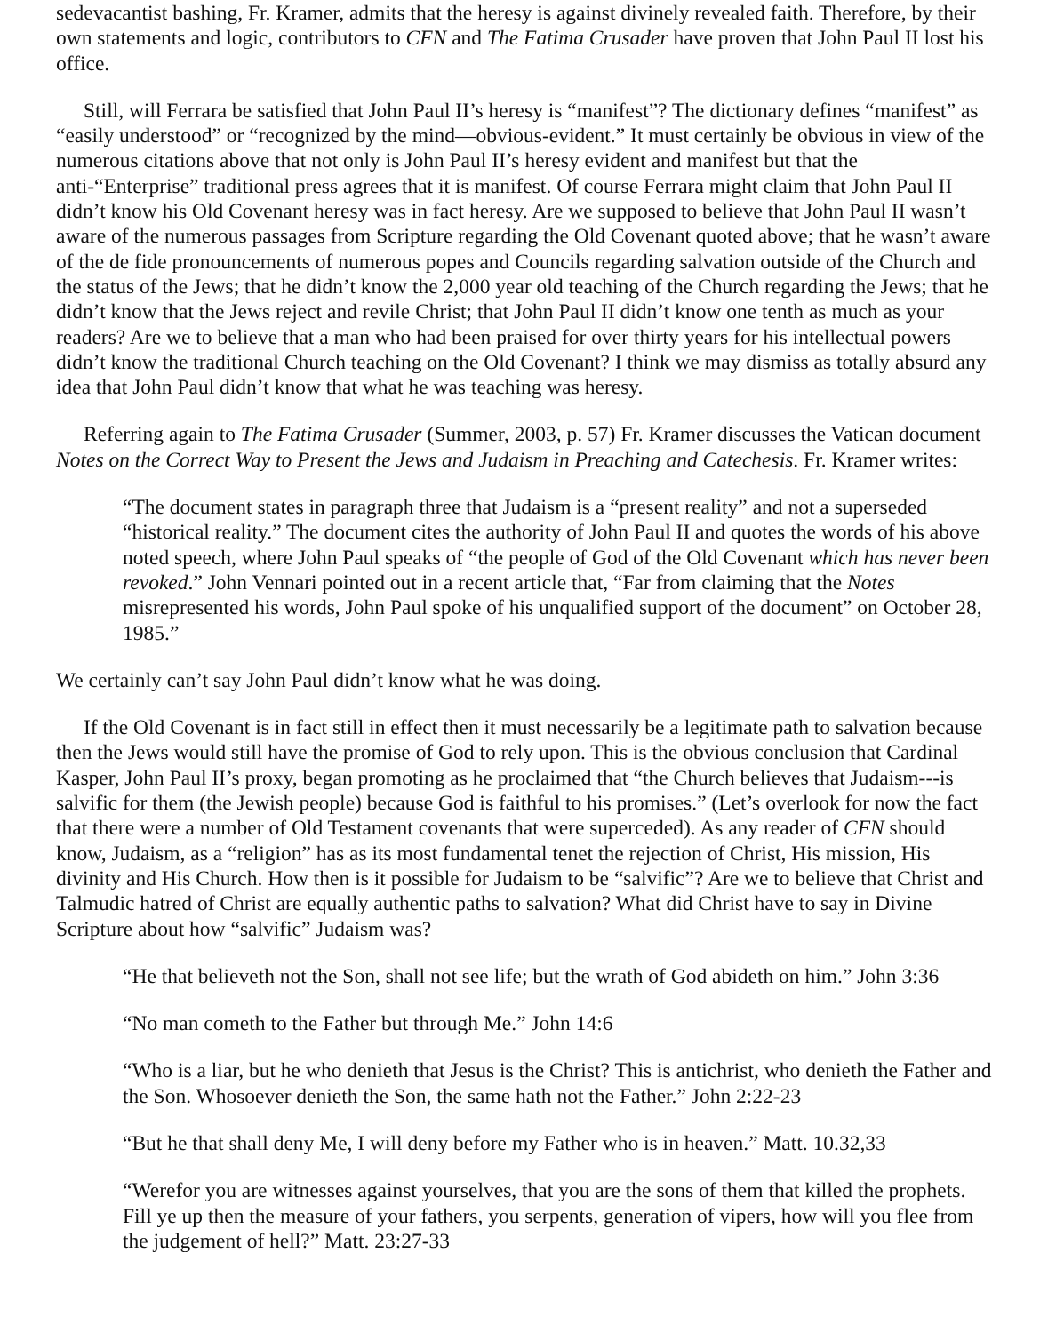sedevacantist bashing, Fr. Kramer, admits that the heresy is against divinely revealed faith. Therefore, by their own statements and logic, contributors to CFN and The Fatima Crusader have proven that John Paul II lost his office.
Still, will Ferrara be satisfied that John Paul II’s heresy is “manifest”? The dictionary defines “manifest” as “easily understood” or “recognized by the mind—obvious-evident.” It must certainly be obvious in view of the numerous citations above that not only is John Paul II’s heresy evident and manifest but that the anti-“Enterprise” traditional press agrees that it is manifest. Of course Ferrara might claim that John Paul II didn’t know his Old Covenant heresy was in fact heresy. Are we supposed to believe that John Paul II wasn’t aware of the numerous passages from Scripture regarding the Old Covenant quoted above; that he wasn’t aware of the de fide pronouncements of numerous popes and Councils regarding salvation outside of the Church and the status of the Jews; that he didn’t know the 2,000 year old teaching of the Church regarding the Jews; that he didn’t know that the Jews reject and revile Christ; that John Paul II didn’t know one tenth as much as your readers? Are we to believe that a man who had been praised for over thirty years for his intellectual powers didn’t know the traditional Church teaching on the Old Covenant? I think we may dismiss as totally absurd any idea that John Paul didn’t know that what he was teaching was heresy.
Referring again to The Fatima Crusader (Summer, 2003, p. 57) Fr. Kramer discusses the Vatican document Notes on the Correct Way to Present the Jews and Judaism in Preaching and Catechesis. Fr. Kramer writes:
“The document states in paragraph three that Judaism is a “present reality” and not a superseded “historical reality.” The document cites the authority of John Paul II and quotes the words of his above noted speech, where John Paul speaks of “the people of God of the Old Covenant which has never been revoked.” John Vennari pointed out in a recent article that, “Far from claiming that the Notes misrepresented his words, John Paul spoke of his unqualified support of the document” on October 28, 1985.”
We certainly can’t say John Paul didn’t know what he was doing.
If the Old Covenant is in fact still in effect then it must necessarily be a legitimate path to salvation because then the Jews would still have the promise of God to rely upon. This is the obvious conclusion that Cardinal Kasper, John Paul II’s proxy, began promoting as he proclaimed that “the Church believes that Judaism---is salvific for them (the Jewish people) because God is faithful to his promises.” (Let’s overlook for now the fact that there were a number of Old Testament covenants that were superceded). As any reader of CFN should know, Judaism, as a “religion” has as its most fundamental tenet the rejection of Christ, His mission, His divinity and His Church. How then is it possible for Judaism to be “salvific”? Are we to believe that Christ and Talmudic hatred of Christ are equally authentic paths to salvation? What did Christ have to say in Divine Scripture about how “salvific” Judaism was?
“He that believeth not the Son, shall not see life; but the wrath of God abideth on him.” John 3:36
“No man cometh to the Father but through Me.” John 14:6
“Who is a liar, but he who denieth that Jesus is the Christ? This is antichrist, who denieth the Father and the Son. Whosoever denieth the Son, the same hath not the Father.” John 2:22-23
“But he that shall deny Me, I will deny before my Father who is in heaven.” Matt. 10.32,33
“Werefor you are witnesses against yourselves, that you are the sons of them that killed the prophets. Fill ye up then the measure of your fathers, you serpents, generation of vipers, how will you flee from the judgement of hell?” Matt. 23:27-33